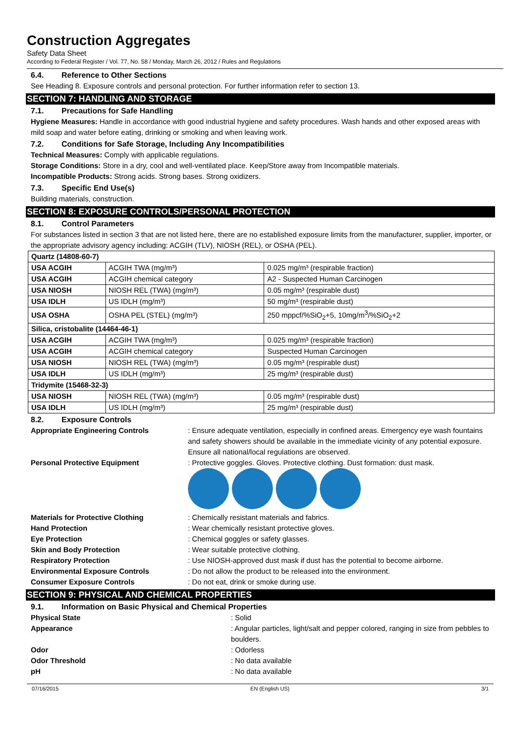Construction Aggregates
Safety Data Sheet
According to Federal Register / Vol. 77, No. 58 / Monday, March 26, 2012 / Rules and Regulations
6.4. Reference to Other Sections
See Heading 8. Exposure controls and personal protection. For further information refer to section 13.
SECTION 7: HANDLING AND STORAGE
7.1. Precautions for Safe Handling
Hygiene Measures: Handle in accordance with good industrial hygiene and safety procedures. Wash hands and other exposed areas with mild soap and water before eating, drinking or smoking and when leaving work.
7.2. Conditions for Safe Storage, Including Any Incompatibilities
Technical Measures: Comply with applicable regulations.
Storage Conditions: Store in a dry, cool and well-ventilated place. Keep/Store away from Incompatible materials.
Incompatible Products: Strong acids. Strong bases. Strong oxidizers.
7.3. Specific End Use(s)
Building materials, construction.
SECTION 8: EXPOSURE CONTROLS/PERSONAL PROTECTION
8.1. Control Parameters
For substances listed in section 3 that are not listed here, there are no established exposure limits from the manufacturer, supplier, importer, or the appropriate advisory agency including: ACGIH (TLV), NIOSH (REL), or OSHA (PEL).
| Quartz (14808-60-7) | | |
| USA ACGIH | ACGIH TWA (mg/m³) | 0.025 mg/m³ (respirable fraction) |
| USA ACGIH | ACGIH chemical category | A2 - Suspected Human Carcinogen |
| USA NIOSH | NIOSH REL (TWA) (mg/m³) | 0.05 mg/m³ (respirable dust) |
| USA IDLH | US IDLH (mg/m³) | 50 mg/m³ (respirable dust) |
| USA OSHA | OSHA PEL (STEL) (mg/m³) | 250 mppcf/%SiO<sub>2</sub>+5, 10mg/m<sup>3</sup>/%SiO<sub>2</sub>+2 |
| Silica, cristobalite (14464-46-1) | | |
| USA ACGIH | ACGIH TWA (mg/m³) | 0.025 mg/m³ (respirable fraction) |
| USA ACGIH | ACGIH chemical category | Suspected Human Carcinogen |
| USA NIOSH | NIOSH REL (TWA) (mg/m³) | 0.05 mg/m³ (respirable dust) |
| USA IDLH | US IDLH (mg/m³) | 25 mg/m³ (respirable dust) |
| Tridymite (15468-32-3) | | |
| USA NIOSH | NIOSH REL (TWA) (mg/m³) | 0.05 mg/m³ (respirable dust) |
| USA IDLH | US IDLH (mg/m³) | 25 mg/m³ (respirable dust) |
8.2. Exposure Controls
Appropriate Engineering Controls: Ensure adequate ventilation, especially in confined areas. Emergency eye wash fountains and safety showers should be available in the immediate vicinity of any potential exposure. Ensure all national/local regulations are observed.
Personal Protective Equipment: Protective goggles. Gloves. Protective clothing. Dust formation: dust mask.
Materials for Protective Clothing: Chemically resistant materials and fabrics.
Hand Protection: Wear chemically resistant protective gloves.
Eye Protection: Chemical goggles or safety glasses.
Skin and Body Protection: Wear suitable protective clothing.
Respiratory Protection: Use NIOSH-approved dust mask if dust has the potential to become airborne.
Environmental Exposure Controls: Do not allow the product to be released into the environment.
Consumer Exposure Controls: Do not eat, drink or smoke during use.
SECTION 9: PHYSICAL AND CHEMICAL PROPERTIES
9.1. Information on Basic Physical and Chemical Properties
Physical State: Solid
Appearance: Angular particles, light/salt and pepper colored, ranging in size from pebbles to boulders.
Odor: Odorless
Odor Threshold: No data available
pH: No data available
07/16/2015 EN (English US) 3/1